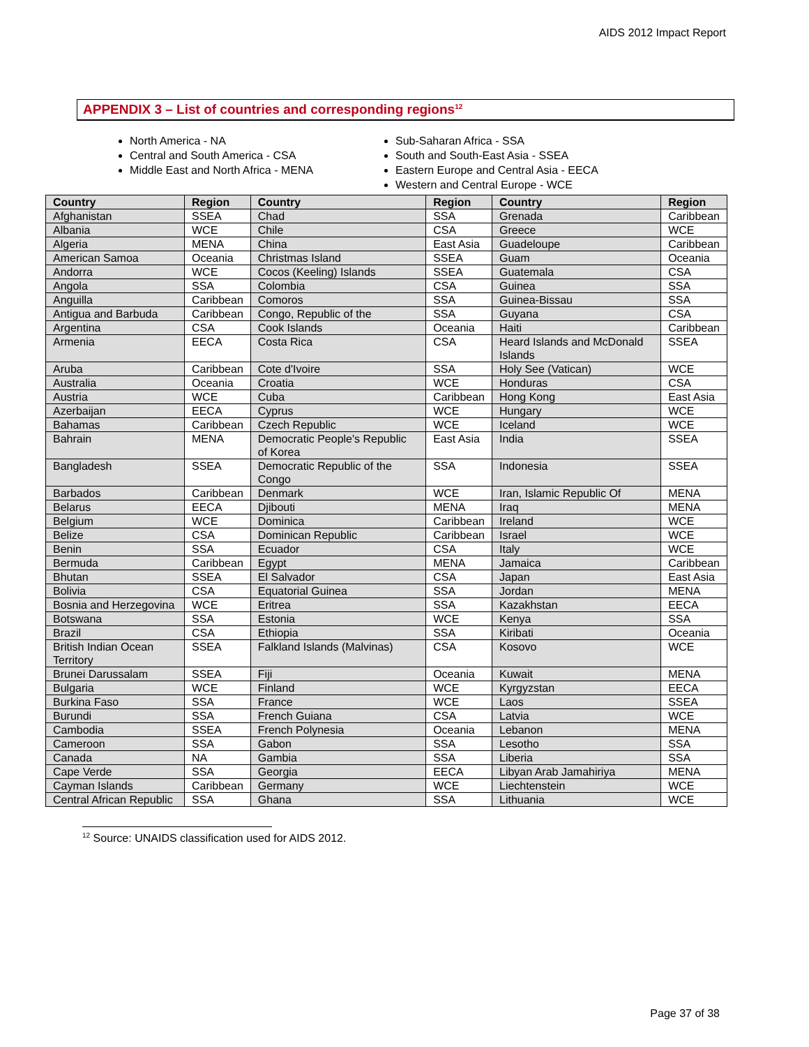AIDS 2012 Impact Report
APPENDIX 3 – List of countries and corresponding regions<sup>12</sup>
North America - NA
Central and South America - CSA
Middle East and North Africa - MENA
Sub-Saharan Africa - SSA
South and South-East Asia - SSEA
Eastern Europe and Central Asia - EECA
Western and Central Europe - WCE
| Country | Region | Country | Region | Country | Region |
| --- | --- | --- | --- | --- | --- |
| Afghanistan | SSEA | Chad | SSA | Grenada | Caribbean |
| Albania | WCE | Chile | CSA | Greece | WCE |
| Algeria | MENA | China | East Asia | Guadeloupe | Caribbean |
| American Samoa | Oceania | Christmas Island | SSEA | Guam | Oceania |
| Andorra | WCE | Cocos (Keeling) Islands | SSEA | Guatemala | CSA |
| Angola | SSA | Colombia | CSA | Guinea | SSA |
| Anguilla | Caribbean | Comoros | SSA | Guinea-Bissau | SSA |
| Antigua and Barbuda | Caribbean | Congo, Republic of the | SSA | Guyana | CSA |
| Argentina | CSA | Cook Islands | Oceania | Haiti | Caribbean |
| Armenia | EECA | Costa Rica | CSA | Heard Islands and McDonald Islands | SSEA |
| Aruba | Caribbean | Cote d'Ivoire | SSA | Holy See (Vatican) | WCE |
| Australia | Oceania | Croatia | WCE | Honduras | CSA |
| Austria | WCE | Cuba | Caribbean | Hong Kong | East Asia |
| Azerbaijan | EECA | Cyprus | WCE | Hungary | WCE |
| Bahamas | Caribbean | Czech Republic | WCE | Iceland | WCE |
| Bahrain | MENA | Democratic People's Republic of Korea | East Asia | India | SSEA |
| Bangladesh | SSEA | Democratic Republic of the Congo | SSA | Indonesia | SSEA |
| Barbados | Caribbean | Denmark | WCE | Iran, Islamic Republic Of | MENA |
| Belarus | EECA | Djibouti | MENA | Iraq | MENA |
| Belgium | WCE | Dominica | Caribbean | Ireland | WCE |
| Belize | CSA | Dominican Republic | Caribbean | Israel | WCE |
| Benin | SSA | Ecuador | CSA | Italy | WCE |
| Bermuda | Caribbean | Egypt | MENA | Jamaica | Caribbean |
| Bhutan | SSEA | El Salvador | CSA | Japan | East Asia |
| Bolivia | CSA | Equatorial Guinea | SSA | Jordan | MENA |
| Bosnia and Herzegovina | WCE | Eritrea | SSA | Kazakhstan | EECA |
| Botswana | SSA | Estonia | WCE | Kenya | SSA |
| Brazil | CSA | Ethiopia | SSA | Kiribati | Oceania |
| British Indian Ocean Territory | SSEA | Falkland Islands (Malvinas) | CSA | Kosovo | WCE |
| Brunei Darussalam | SSEA | Fiji | Oceania | Kuwait | MENA |
| Bulgaria | WCE | Finland | WCE | Kyrgyzstan | EECA |
| Burkina Faso | SSA | France | WCE | Laos | SSEA |
| Burundi | SSA | French Guiana | CSA | Latvia | WCE |
| Cambodia | SSEA | French Polynesia | Oceania | Lebanon | MENA |
| Cameroon | SSA | Gabon | SSA | Lesotho | SSA |
| Canada | NA | Gambia | SSA | Liberia | SSA |
| Cape Verde | SSA | Georgia | EECA | Libyan Arab Jamahiriya | MENA |
| Cayman Islands | Caribbean | Germany | WCE | Liechtenstein | WCE |
| Central African Republic | SSA | Ghana | SSA | Lithuania | WCE |
<sup>12</sup> Source: UNAIDS classification used for AIDS 2012.
Page 37 of 38